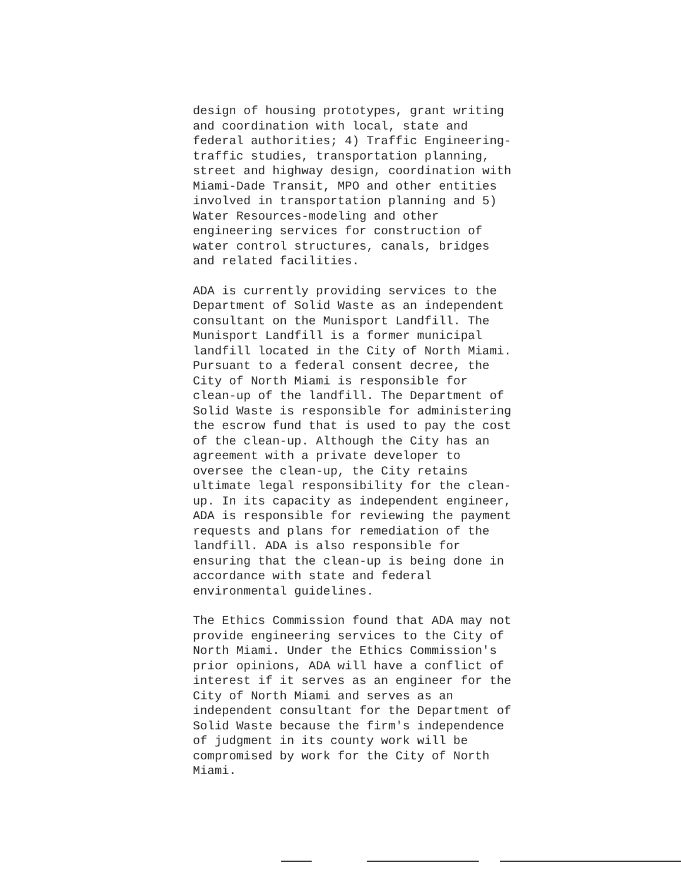design of housing prototypes, grant writing
and coordination with local, state and
federal authorities; 4) Traffic Engineering-
traffic studies, transportation planning,
street and highway design, coordination with
Miami-Dade Transit, MPO and other entities
involved in transportation planning and 5)
Water Resources-modeling and other
engineering services for construction of
water control structures, canals, bridges
and related facilities.
ADA is currently providing services to the
Department of Solid Waste as an independent
consultant on the Munisport Landfill. The
Munisport Landfill is a former municipal
landfill located in the City of North Miami.
Pursuant to a federal consent decree, the
City of North Miami is responsible for
clean-up of the landfill. The Department of
Solid Waste is responsible for administering
the escrow fund that is used to pay the cost
of the clean-up. Although the City has an
agreement with a private developer to
oversee the clean-up, the City retains
ultimate legal responsibility for the clean-
up. In its capacity as independent engineer,
ADA is responsible for reviewing the payment
requests and plans for remediation of the
landfill. ADA is also responsible for
ensuring that the clean-up is being done in
accordance with state and federal
environmental guidelines.
The Ethics Commission found that ADA may not
provide engineering services to the City of
North Miami. Under the Ethics Commission's
prior opinions, ADA will have a conflict of
interest if it serves as an engineer for the
City of North Miami and serves as an
independent consultant for the Department of
Solid Waste because the firm's independence
of judgment in its county work will be
compromised by work for the City of North
Miami.